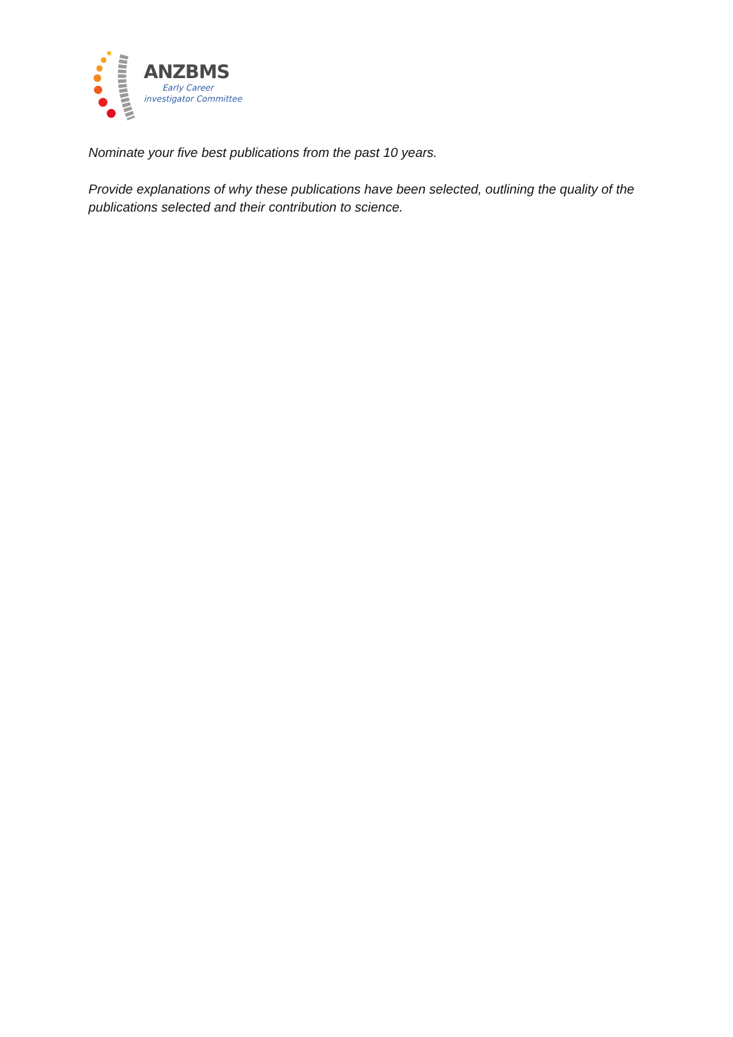ANZBMS
Early Career
investigator Committee
Nominate your five best publications from the past 10 years.
Provide explanations of why these publications have been selected, outlining the quality of the publications selected and their contribution to science.